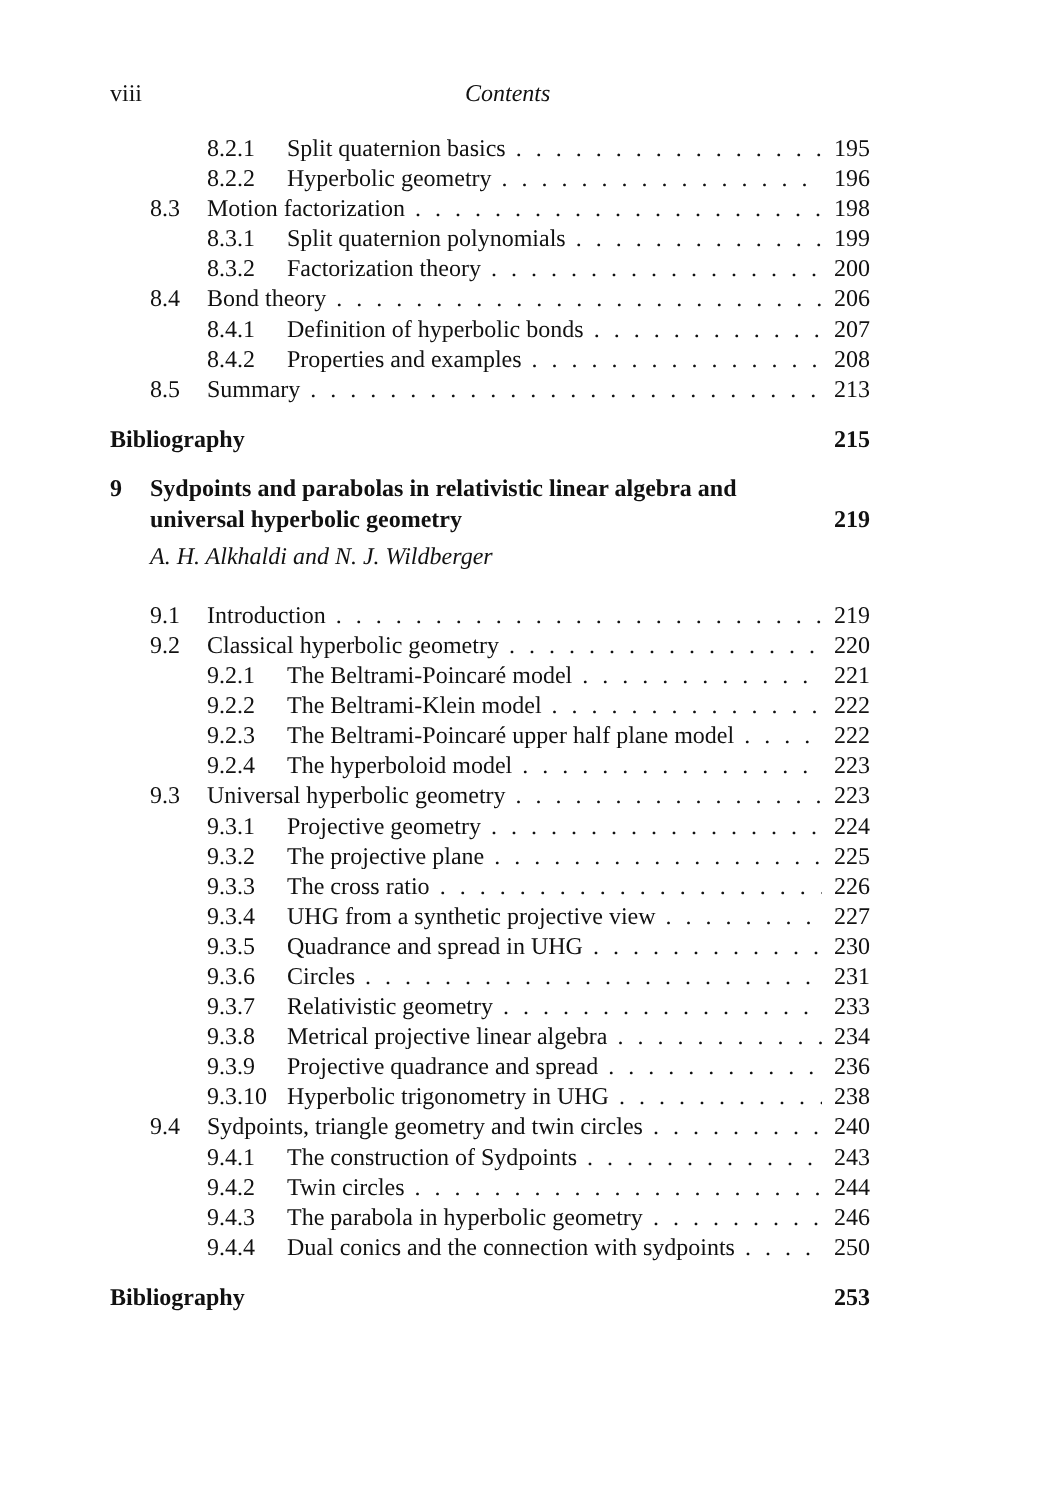viii Contents
8.2.1 Split quaternion basics 195
8.2.2 Hyperbolic geometry 196
8.3 Motion factorization 198
8.3.1 Split quaternion polynomials 199
8.3.2 Factorization theory 200
8.4 Bond theory 206
8.4.1 Definition of hyperbolic bonds 207
8.4.2 Properties and examples 208
8.5 Summary 213
Bibliography 215
9 Sydpoints and parabolas in relativistic linear algebra and universal hyperbolic geometry 219
A. H. Alkhaldi and N. J. Wildberger
9.1 Introduction 219
9.2 Classical hyperbolic geometry 220
9.2.1 The Beltrami-Poincaré model 221
9.2.2 The Beltrami-Klein model 222
9.2.3 The Beltrami-Poincaré upper half plane model 222
9.2.4 The hyperboloid model 223
9.3 Universal hyperbolic geometry 223
9.3.1 Projective geometry 224
9.3.2 The projective plane 225
9.3.3 The cross ratio 226
9.3.4 UHG from a synthetic projective view 227
9.3.5 Quadrance and spread in UHG 230
9.3.6 Circles 231
9.3.7 Relativistic geometry 233
9.3.8 Metrical projective linear algebra 234
9.3.9 Projective quadrance and spread 236
9.3.10 Hyperbolic trigonometry in UHG 238
9.4 Sydpoints, triangle geometry and twin circles 240
9.4.1 The construction of Sydpoints 243
9.4.2 Twin circles 244
9.4.3 The parabola in hyperbolic geometry 246
9.4.4 Dual conics and the connection with sydpoints 250
Bibliography 253